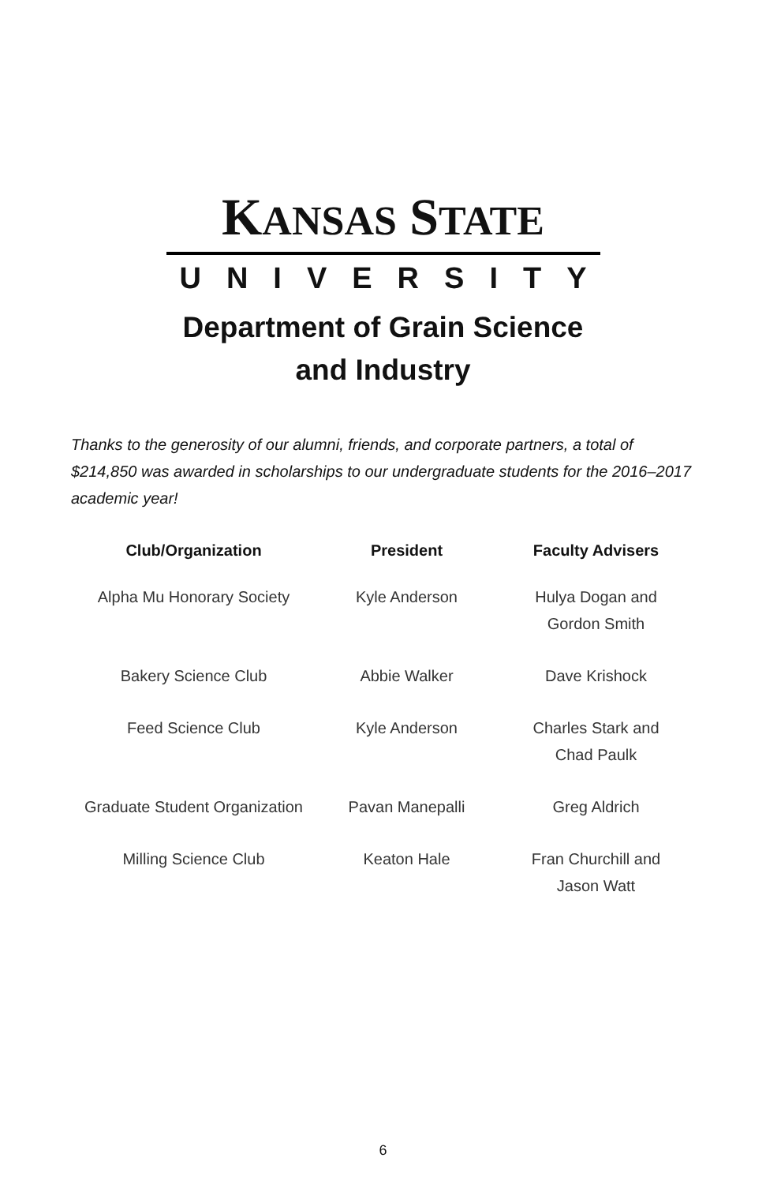KANSAS STATE
UNIVERSITY
Department of Grain Science
and Industry
Thanks to the generosity of our alumni, friends, and corporate partners, a total of $214,850 was awarded in scholarships to our undergraduate students for the 2016–2017 academic year!
| Club/Organization | President | Faculty Advisers |
| --- | --- | --- |
| Alpha Mu Honorary Society | Kyle Anderson | Hulya Dogan and Gordon Smith |
| Bakery Science Club | Abbie Walker | Dave Krishock |
| Feed Science Club | Kyle Anderson | Charles Stark and Chad Paulk |
| Graduate Student Organization | Pavan Manepalli | Greg Aldrich |
| Milling Science Club | Keaton Hale | Fran Churchill and Jason Watt |
6